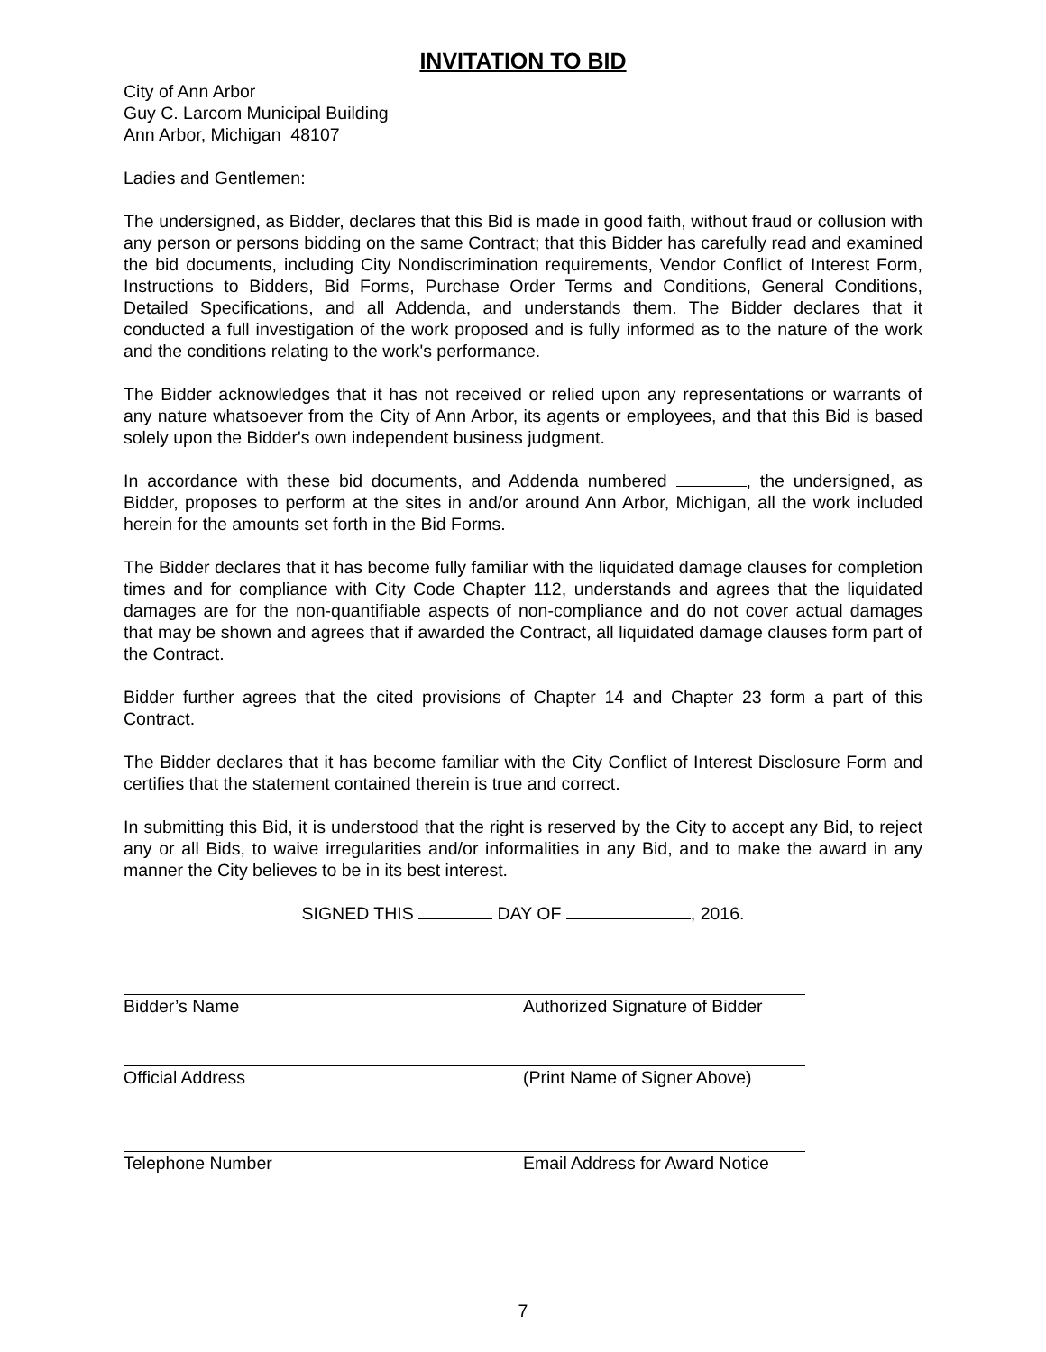INVITATION TO BID
City of Ann Arbor
Guy C. Larcom Municipal Building
Ann Arbor, Michigan 48107
Ladies and Gentlemen:
The undersigned, as Bidder, declares that this Bid is made in good faith, without fraud or collusion with any person or persons bidding on the same Contract; that this Bidder has carefully read and examined the bid documents, including City Nondiscrimination requirements, Vendor Conflict of Interest Form, Instructions to Bidders, Bid Forms, Purchase Order Terms and Conditions, General Conditions, Detailed Specifications, and all Addenda, and understands them. The Bidder declares that it conducted a full investigation of the work proposed and is fully informed as to the nature of the work and the conditions relating to the work's performance.
The Bidder acknowledges that it has not received or relied upon any representations or warrants of any nature whatsoever from the City of Ann Arbor, its agents or employees, and that this Bid is based solely upon the Bidder's own independent business judgment.
In accordance with these bid documents, and Addenda numbered , the undersigned, as Bidder, proposes to perform at the sites in and/or around Ann Arbor, Michigan, all the work included herein for the amounts set forth in the Bid Forms.
The Bidder declares that it has become fully familiar with the liquidated damage clauses for completion times and for compliance with City Code Chapter 112, understands and agrees that the liquidated damages are for the non-quantifiable aspects of non-compliance and do not cover actual damages that may be shown and agrees that if awarded the Contract, all liquidated damage clauses form part of the Contract.
Bidder further agrees that the cited provisions of Chapter 14 and Chapter 23 form a part of this Contract.
The Bidder declares that it has become familiar with the City Conflict of Interest Disclosure Form and certifies that the statement contained therein is true and correct.
In submitting this Bid, it is understood that the right is reserved by the City to accept any Bid, to reject any or all Bids, to waive irregularities and/or informalities in any Bid, and to make the award in any manner the City believes to be in its best interest.
SIGNED THIS DAY OF , 2016.
Bidder’s Name Authorized Signature of Bidder
Official Address (Print Name of Signer Above)
Telephone Number Email Address for Award Notice
7